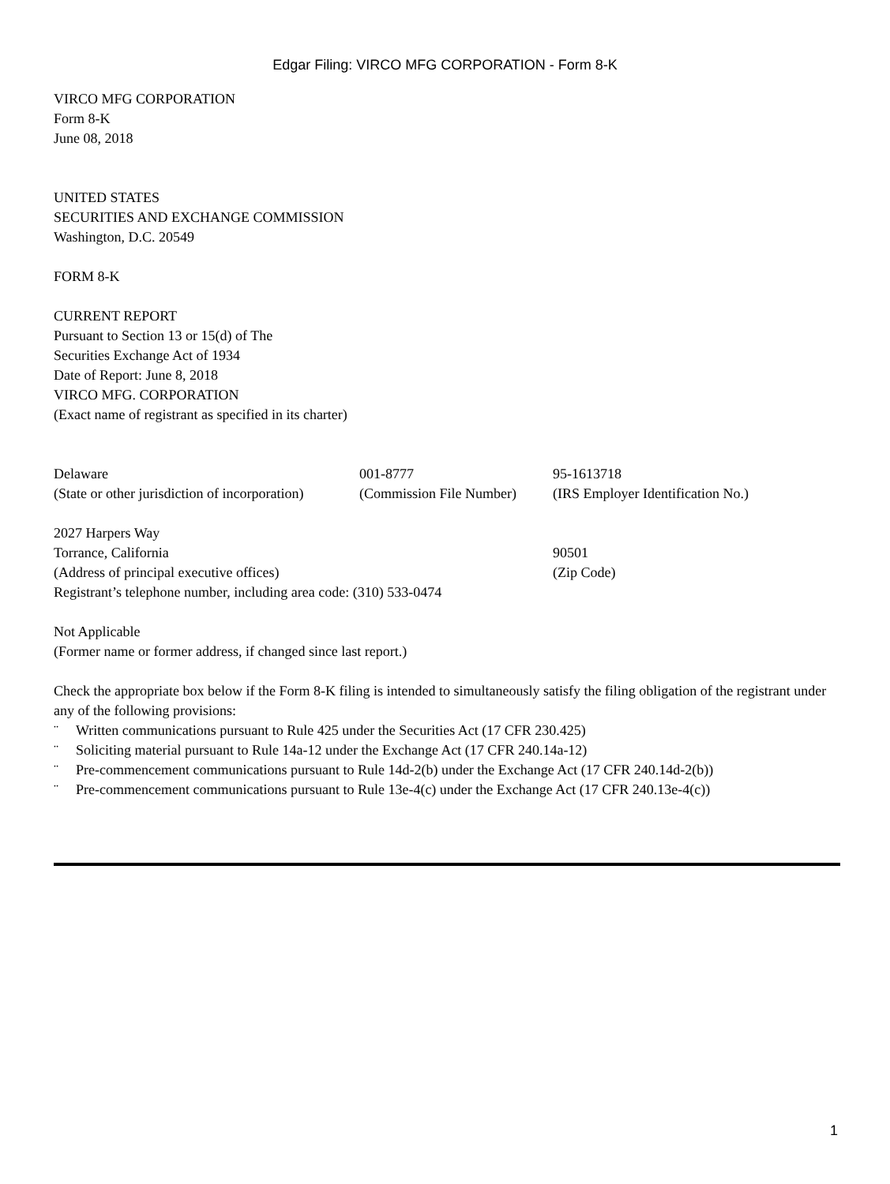Edgar Filing: VIRCO MFG CORPORATION - Form 8-K
VIRCO MFG CORPORATION
Form 8-K
June 08, 2018
UNITED STATES
SECURITIES AND EXCHANGE COMMISSION
Washington, D.C. 20549
FORM 8-K
CURRENT REPORT
Pursuant to Section 13 or 15(d) of The
Securities Exchange Act of 1934
Date of Report: June 8, 2018
VIRCO MFG. CORPORATION
(Exact name of registrant as specified in its charter)
| Delaware | 001-8777 | 95-1613718 |
| (State or other jurisdiction of incorporation) | (Commission File Number) | (IRS Employer Identification No.) |
| 2027 Harpers Way | |
| Torrance, California | 90501 |
| (Address of principal executive offices) | (Zip Code) |
Registrant’s telephone number, including area code: (310) 533-0474
Not Applicable
(Former name or former address, if changed since last report.)
Check the appropriate box below if the Form 8-K filing is intended to simultaneously satisfy the filing obligation of the registrant under any of the following provisions:
¨ Written communications pursuant to Rule 425 under the Securities Act (17 CFR 230.425)
¨ Soliciting material pursuant to Rule 14a-12 under the Exchange Act (17 CFR 240.14a-12)
¨ Pre-commencement communications pursuant to Rule 14d-2(b) under the Exchange Act (17 CFR 240.14d-2(b))
¨ Pre-commencement communications pursuant to Rule 13e-4(c) under the Exchange Act (17 CFR 240.13e-4(c))
1